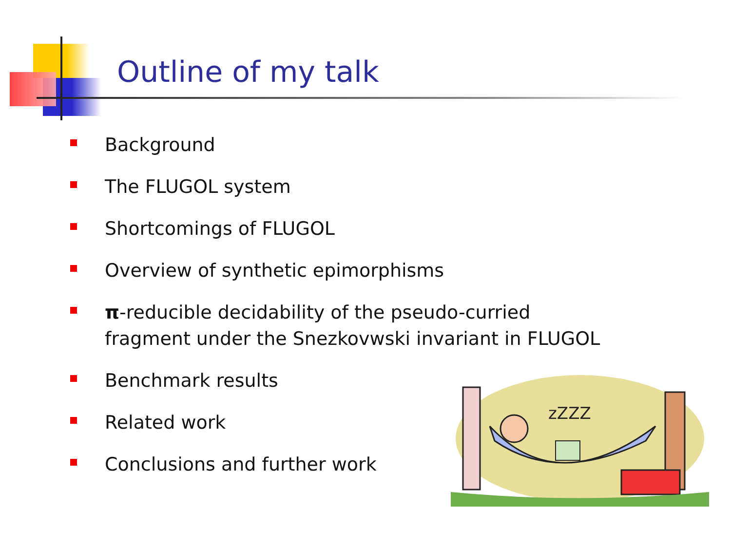Outline of my talk
Background
The FLUGOL system
Shortcomings of FLUGOL
Overview of synthetic epimorphisms
π-reducible decidability of the pseudo-curried fragment under the Snezkovwski invariant in FLUGOL
Benchmark results
Related work
Conclusions and further work
zZZZ